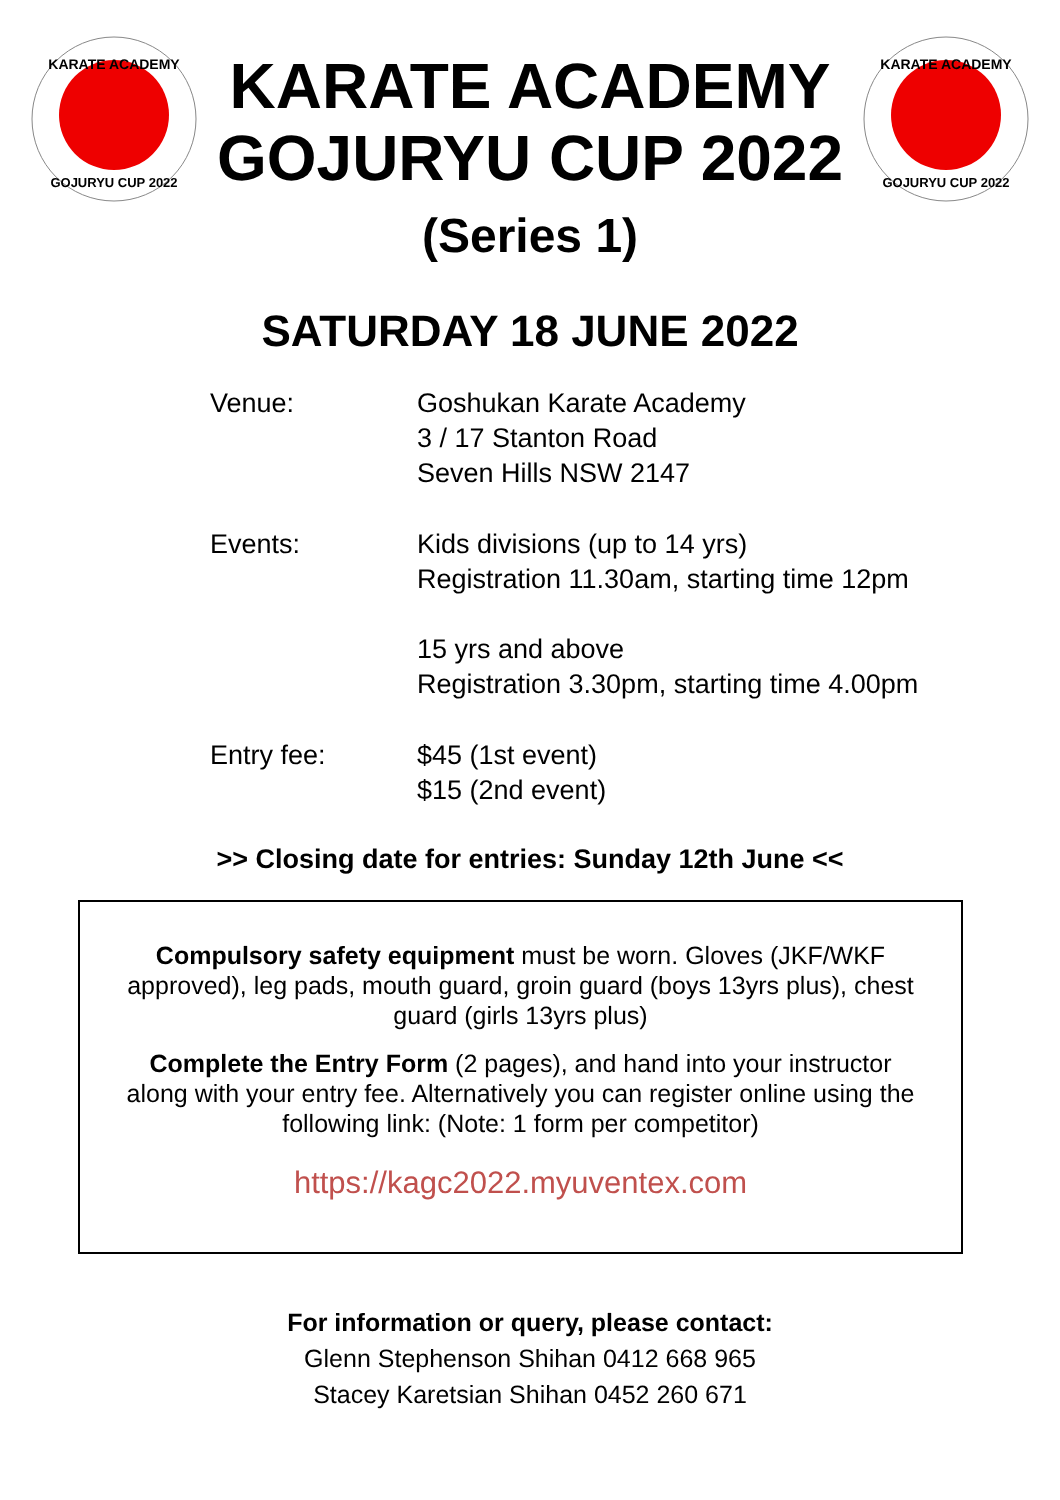KARATE ACADEMY
GOJURYU CUP 2022
KARATE ACADEMY
GOJURYU CUP 2022
(Series 1)
KARATE ACADEMY
GOJURYU CUP 2022
SATURDAY 18 JUNE 2022
Venue: Goshukan Karate Academy
3 / 17 Stanton Road
Seven Hills NSW 2147
Events: Kids divisions (up to 14 yrs)
Registration 11.30am, starting time 12pm
15 yrs and above
Registration 3.30pm, starting time 4.00pm
Entry fee: $45 (1st event)
$15 (2nd event)
>> Closing date for entries: Sunday 12th June <<
Compulsory safety equipment must be worn. Gloves (JKF/WKF approved), leg pads, mouth guard, groin guard (boys 13yrs plus), chest guard (girls 13yrs plus)
Complete the Entry Form (2 pages), and hand into your instructor along with your entry fee. Alternatively you can register online using the following link: (Note: 1 form per competitor)
https://kagc2022.myuventex.com
For information or query, please contact:
Glenn Stephenson Shihan 0412 668 965
Stacey Karetsian Shihan 0452 260 671